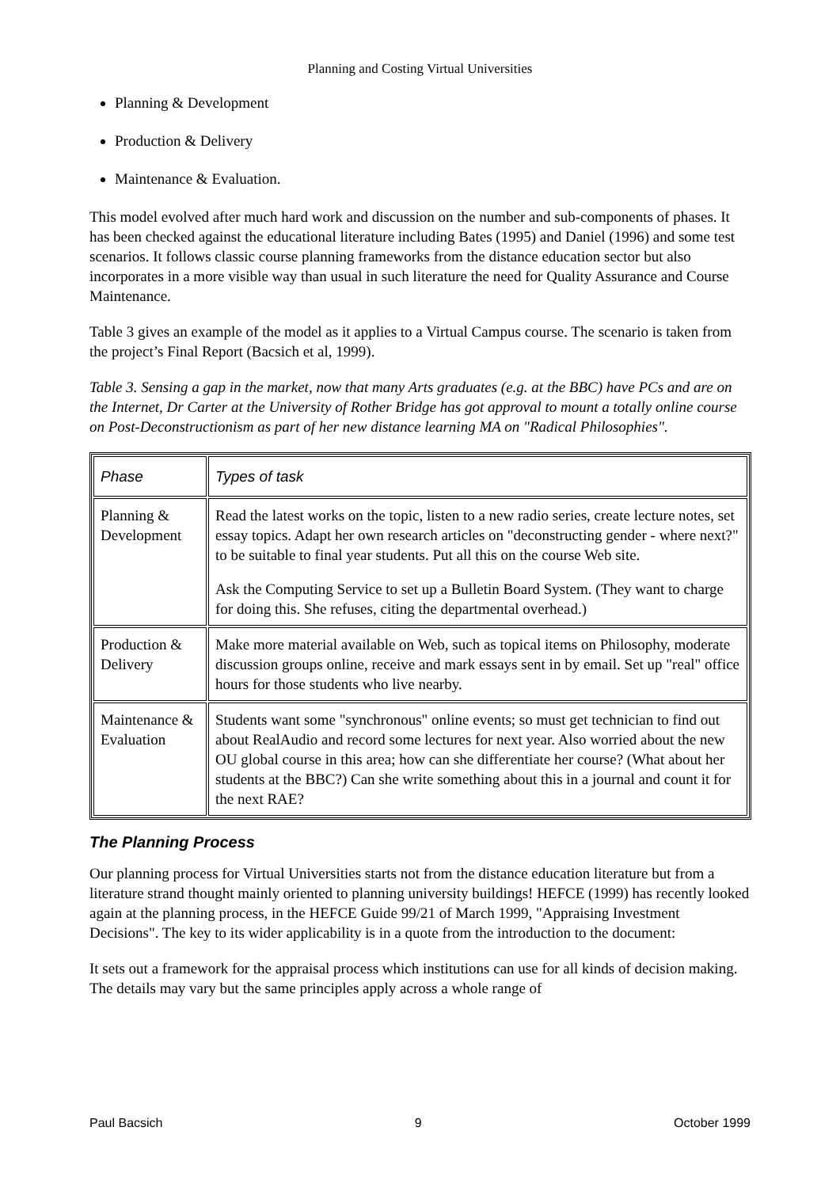Planning and Costing Virtual Universities
Planning & Development
Production & Delivery
Maintenance & Evaluation.
This model evolved after much hard work and discussion on the number and sub-components of phases. It has been checked against the educational literature including Bates (1995) and Daniel (1996) and some test scenarios. It follows classic course planning frameworks from the distance education sector but also incorporates in a more visible way than usual in such literature the need for Quality Assurance and Course Maintenance.
Table 3 gives an example of the model as it applies to a Virtual Campus course. The scenario is taken from the project’s Final Report (Bacsich et al, 1999).
Table 3. Sensing a gap in the market, now that many Arts graduates (e.g. at the BBC) have PCs and are on the Internet, Dr Carter at the University of Rother Bridge has got approval to mount a totally online course on Post-Deconstructionism as part of her new distance learning MA on "Radical Philosophies".
| Phase | Types of task |
| --- | --- |
| Planning & Development | Read the latest works on the topic, listen to a new radio series, create lecture notes, set essay topics. Adapt her own research articles on "deconstructing gender - where next?" to be suitable to final year students. Put all this on the course Web site. Ask the Computing Service to set up a Bulletin Board System. (They want to charge for doing this. She refuses, citing the departmental overhead.) |
| Production & Delivery | Make more material available on Web, such as topical items on Philosophy, moderate discussion groups online, receive and mark essays sent in by email. Set up "real" office hours for those students who live nearby. |
| Maintenance & Evaluation | Students want some "synchronous" online events; so must get technician to find out about RealAudio and record some lectures for next year. Also worried about the new OU global course in this area; how can she differentiate her course? (What about her students at the BBC?) Can she write something about this in a journal and count it for the next RAE? |
The Planning Process
Our planning process for Virtual Universities starts not from the distance education literature but from a literature strand thought mainly oriented to planning university buildings! HEFCE (1999) has recently looked again at the planning process, in the HEFCE Guide 99/21 of March 1999, "Appraising Investment Decisions". The key to its wider applicability is in a quote from the introduction to the document:
It sets out a framework for the appraisal process which institutions can use for all kinds of decision making. The details may vary but the same principles apply across a whole range of
Paul Bacsich 9 October 1999